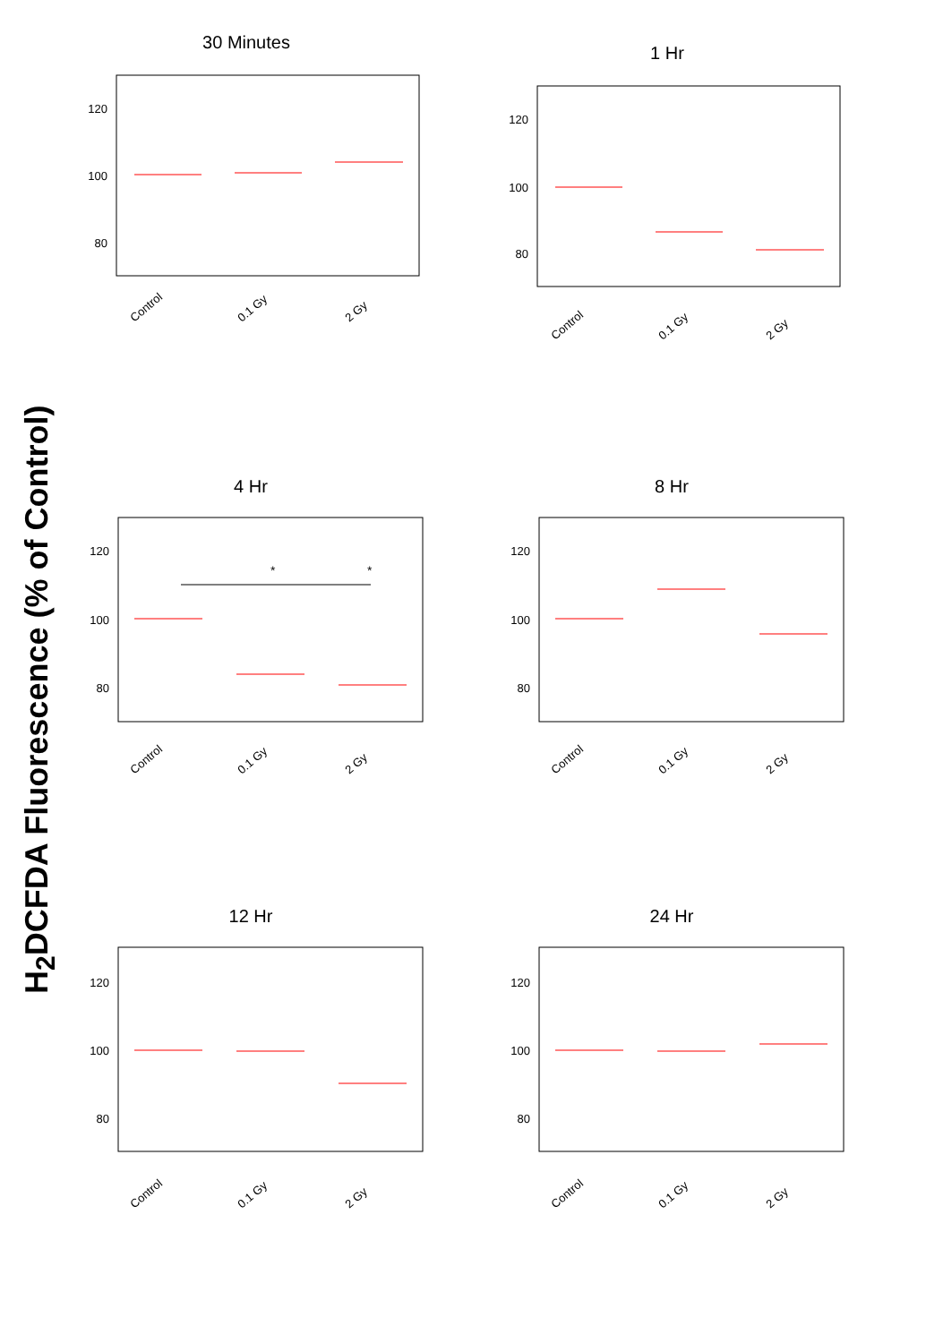H<sub>2</sub>DCFDA Fluorescence (% of Control)
30 Minutes
120
100
80
Control
0.1 Gy
2 Gy
1 Hr
120
100
80
Control
0.1 Gy
2 Gy
4 Hr
120
100
80
*
*
Control
0.1 Gy
2 Gy
8 Hr
120
100
80
Control
0.1 Gy
2 Gy
12 Hr
120
100
80
Control
0.1 Gy
2 Gy
24 Hr
120
100
80
Control
0.1 Gy
2 Gy